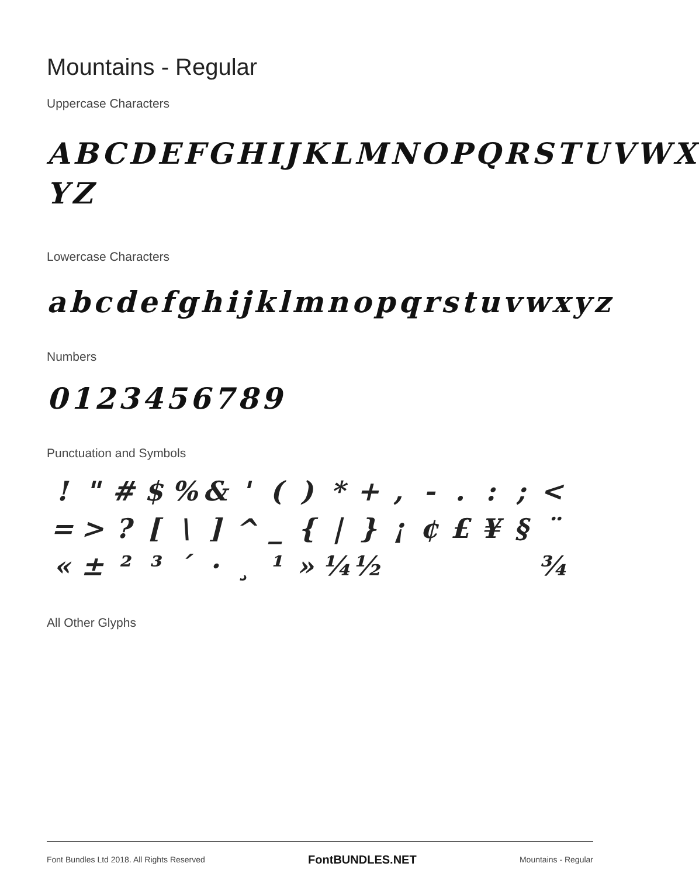Mountains - Regular
Uppercase Characters
ABCDEFGHIJKLMNOPQRSTUVWX YZ
Lowercase Characters
abcdefghijklmnopqrstuvwxyz
Numbers
0123456789
Punctuation and Symbols
! " # $% & ' () * +, -.: ; < = >? [\] ^ _ { | } ¡ ¢ £ ¥ § ¨ « ± ²³ ´ · ¸ ¹ » ¼ ½ ¾
All Other Glyphs
Font Bundles Ltd 2018. All Rights Reserved FontBUNDLES.NET Mountains - Regular